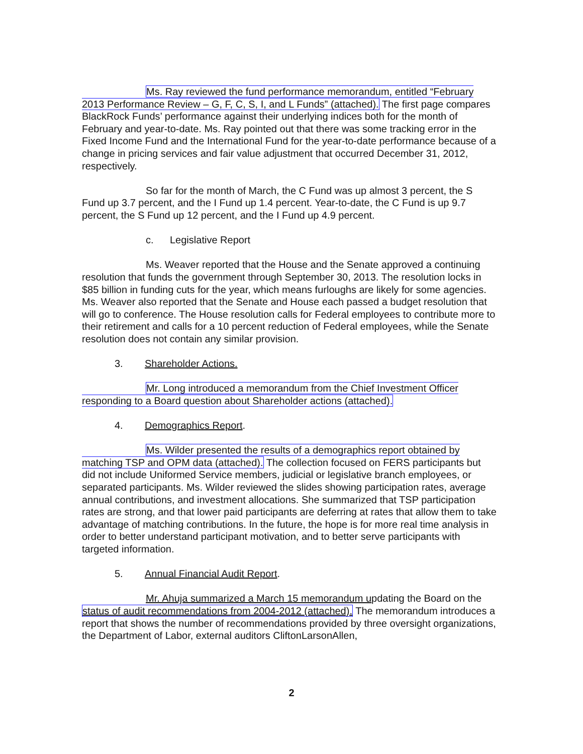Ms. Ray reviewed the fund performance memorandum, entitled “February 2013 Performance Review – G, F, C, S, I, and L Funds” (attached). The first page compares BlackRock Funds’ performance against their underlying indices both for the month of February and year-to-date. Ms. Ray pointed out that there was some tracking error in the Fixed Income Fund and the International Fund for the year-to-date performance because of a change in pricing services and fair value adjustment that occurred December 31, 2012, respectively.
So far for the month of March, the C Fund was up almost 3 percent, the S Fund up 3.7 percent, and the I Fund up 1.4 percent. Year-to-date, the C Fund is up 9.7 percent, the S Fund up 12 percent, and the I Fund up 4.9 percent.
c. Legislative Report
Ms. Weaver reported that the House and the Senate approved a continuing resolution that funds the government through September 30, 2013. The resolution locks in $85 billion in funding cuts for the year, which means furloughs are likely for some agencies. Ms. Weaver also reported that the Senate and House each passed a budget resolution that will go to conference. The House resolution calls for Federal employees to contribute more to their retirement and calls for a 10 percent reduction of Federal employees, while the Senate resolution does not contain any similar provision.
3. Shareholder Actions.
Mr. Long introduced a memorandum from the Chief Investment Officer responding to a Board question about Shareholder actions (attached).
4. Demographics Report.
Ms. Wilder presented the results of a demographics report obtained by matching TSP and OPM data (attached). The collection focused on FERS participants but did not include Uniformed Service members, judicial or legislative branch employees, or separated participants. Ms. Wilder reviewed the slides showing participation rates, average annual contributions, and investment allocations. She summarized that TSP participation rates are strong, and that lower paid participants are deferring at rates that allow them to take advantage of matching contributions. In the future, the hope is for more real time analysis in order to better understand participant motivation, and to better serve participants with targeted information.
5. Annual Financial Audit Report.
Mr. Ahuja summarized a March 15 memorandum updating the Board on the status of audit recommendations from 2004-2012 (attached). The memorandum introduces a report that shows the number of recommendations provided by three oversight organizations, the Department of Labor, external auditors CliftonLarsonAllen,
2